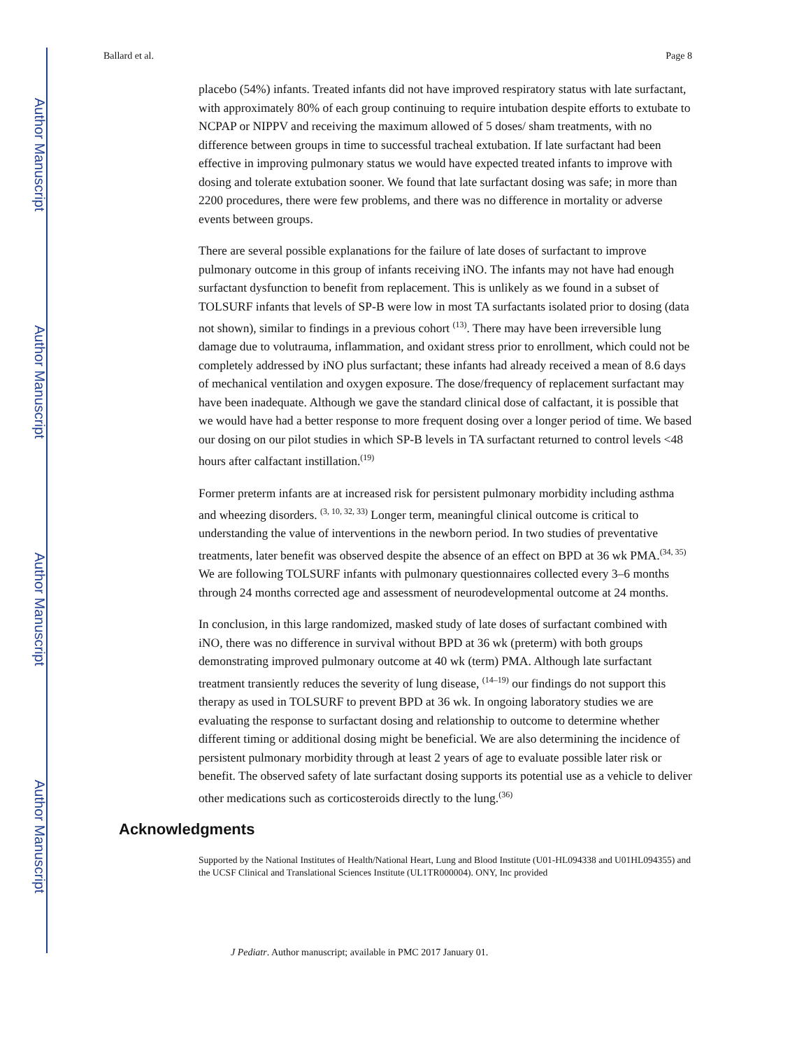Author Manuscript
Author Manuscript
Author Manuscript
Author Manuscript
Ballard et al. Page 8
placebo (54%) infants. Treated infants did not have improved respiratory status with late surfactant, with approximately 80% of each group continuing to require intubation despite efforts to extubate to NCPAP or NIPPV and receiving the maximum allowed of 5 doses/ sham treatments, with no difference between groups in time to successful tracheal extubation. If late surfactant had been effective in improving pulmonary status we would have expected treated infants to improve with dosing and tolerate extubation sooner. We found that late surfactant dosing was safe; in more than 2200 procedures, there were few problems, and there was no difference in mortality or adverse events between groups.
There are several possible explanations for the failure of late doses of surfactant to improve pulmonary outcome in this group of infants receiving iNO. The infants may not have had enough surfactant dysfunction to benefit from replacement. This is unlikely as we found in a subset of TOLSURF infants that levels of SP-B were low in most TA surfactants isolated prior to dosing (data not shown), similar to findings in a previous cohort <sup>(13)</sup>. There may have been irreversible lung damage due to volutrauma, inflammation, and oxidant stress prior to enrollment, which could not be completely addressed by iNO plus surfactant; these infants had already received a mean of 8.6 days of mechanical ventilation and oxygen exposure. The dose/frequency of replacement surfactant may have been inadequate. Although we gave the standard clinical dose of calfactant, it is possible that we would have had a better response to more frequent dosing over a longer period of time. We based our dosing on our pilot studies in which SP-B levels in TA surfactant returned to control levels <48 hours after calfactant instillation.<sup>(19)</sup>
Former preterm infants are at increased risk for persistent pulmonary morbidity including asthma and wheezing disorders. <sup>(3, 10, 32, 33)</sup> Longer term, meaningful clinical outcome is critical to understanding the value of interventions in the newborn period. In two studies of preventative treatments, later benefit was observed despite the absence of an effect on BPD at 36 wk PMA.<sup>(34, 35)</sup> We are following TOLSURF infants with pulmonary questionnaires collected every 3–6 months through 24 months corrected age and assessment of neurodevelopmental outcome at 24 months.
In conclusion, in this large randomized, masked study of late doses of surfactant combined with iNO, there was no difference in survival without BPD at 36 wk (preterm) with both groups demonstrating improved pulmonary outcome at 40 wk (term) PMA. Although late surfactant treatment transiently reduces the severity of lung disease, <sup>(14–19)</sup> our findings do not support this therapy as used in TOLSURF to prevent BPD at 36 wk. In ongoing laboratory studies we are evaluating the response to surfactant dosing and relationship to outcome to determine whether different timing or additional dosing might be beneficial. We are also determining the incidence of persistent pulmonary morbidity through at least 2 years of age to evaluate possible later risk or benefit. The observed safety of late surfactant dosing supports its potential use as a vehicle to deliver other medications such as corticosteroids directly to the lung.<sup>(36)</sup>
Acknowledgments
Supported by the National Institutes of Health/National Heart, Lung and Blood Institute (U01-HL094338 and U01HL094355) and the UCSF Clinical and Translational Sciences Institute (UL1TR000004). ONY, Inc provided
J Pediatr. Author manuscript; available in PMC 2017 January 01.